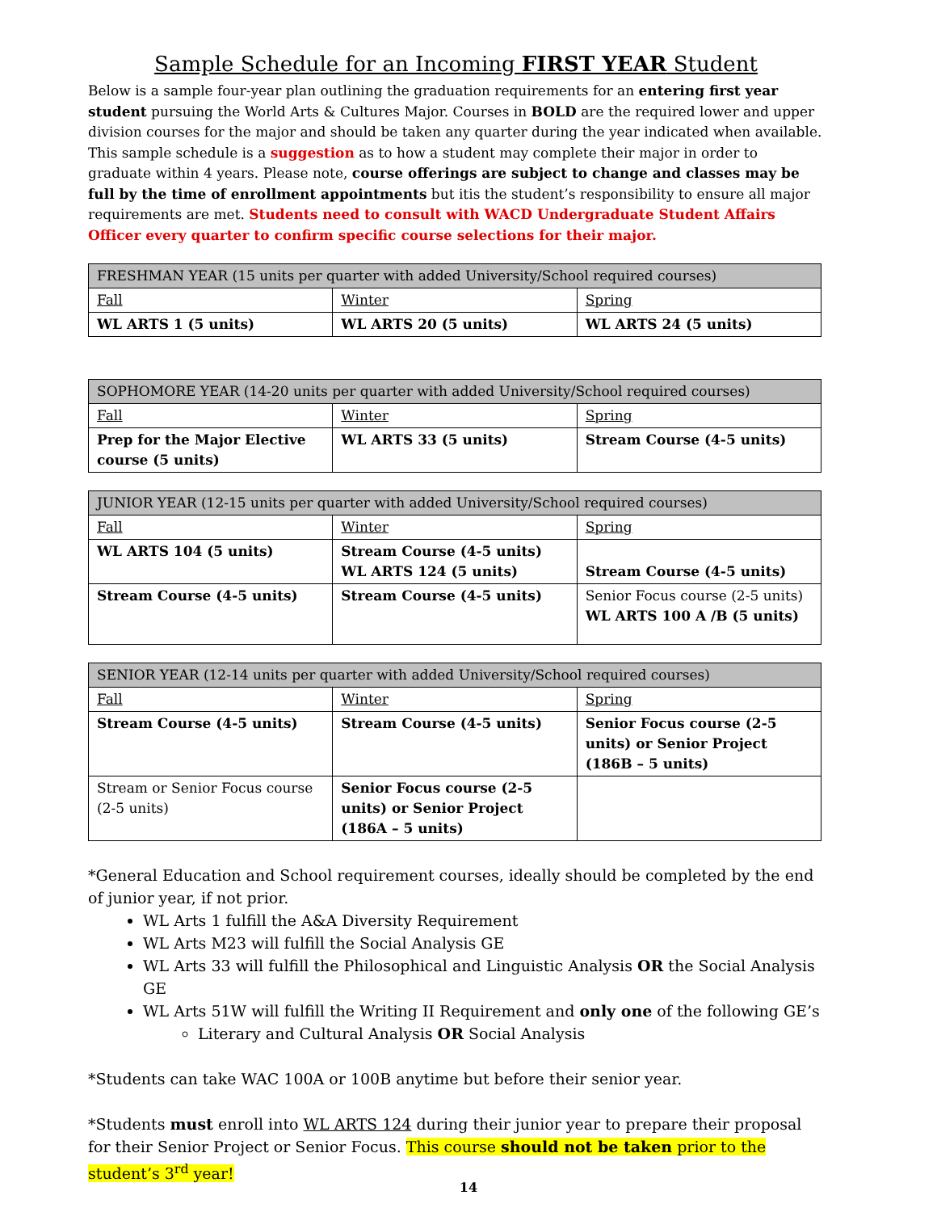Sample Schedule for an Incoming FIRST YEAR Student
Below is a sample four-year plan outlining the graduation requirements for an entering first year student pursuing the World Arts & Cultures Major. Courses in BOLD are the required lower and upper division courses for the major and should be taken any quarter during the year indicated when available. This sample schedule is a suggestion as to how a student may complete their major in order to graduate within 4 years. Please note, course offerings are subject to change and classes may be full by the time of enrollment appointments but itis the student’s responsibility to ensure all major requirements are met. Students need to consult with WACD Undergraduate Student Affairs Officer every quarter to confirm specific course selections for their major.
| FRESHMAN YEAR (15 units per quarter with added University/School required courses) | | |
| Fall | Winter | Spring |
| WL ARTS 1 (5 units) | WL ARTS 20 (5 units) | WL ARTS 24 (5 units) |
| SOPHOMORE YEAR (14-20 units per quarter with added University/School required courses) | | |
| Fall | Winter | Spring |
| Prep for the Major Elective course (5 units) | WL ARTS 33 (5 units) | Stream Course (4-5 units) |
| JUNIOR YEAR (12-15 units per quarter with added University/School required courses) | | |
| Fall | Winter | Spring |
| WL ARTS 104 (5 units) | Stream Course (4-5 units) WL ARTS 124 (5 units) | Stream Course (4-5 units) |
| Stream Course (4-5 units) | Stream Course (4-5 units) | Senior Focus course (2-5 units) WL ARTS 100 A /B (5 units) |
| SENIOR YEAR (12-14 units per quarter with added University/School required courses) | | |
| Fall | Winter | Spring |
| Stream Course (4-5 units) | Stream Course (4-5 units) | Senior Focus course (2-5 units) or Senior Project (186B – 5 units) |
| Stream or Senior Focus course (2-5 units) | Senior Focus course (2-5 units) or Senior Project (186A – 5 units) | |
*General Education and School requirement courses, ideally should be completed by the end of junior year, if not prior.
WL Arts 1 fulfill the A&A Diversity Requirement
WL Arts M23 will fulfill the Social Analysis GE
WL Arts 33 will fulfill the Philosophical and Linguistic Analysis OR the Social Analysis GE
WL Arts 51W will fulfill the Writing II Requirement and only one of the following GE’s
Literary and Cultural Analysis OR Social Analysis
*Students can take WAC 100A or 100B anytime but before their senior year.
*Students must enroll into WL ARTS 124 during their junior year to prepare their proposal for their Senior Project or Senior Focus. This course should not be taken prior to the student’s 3<sup>rd</sup> year!
14